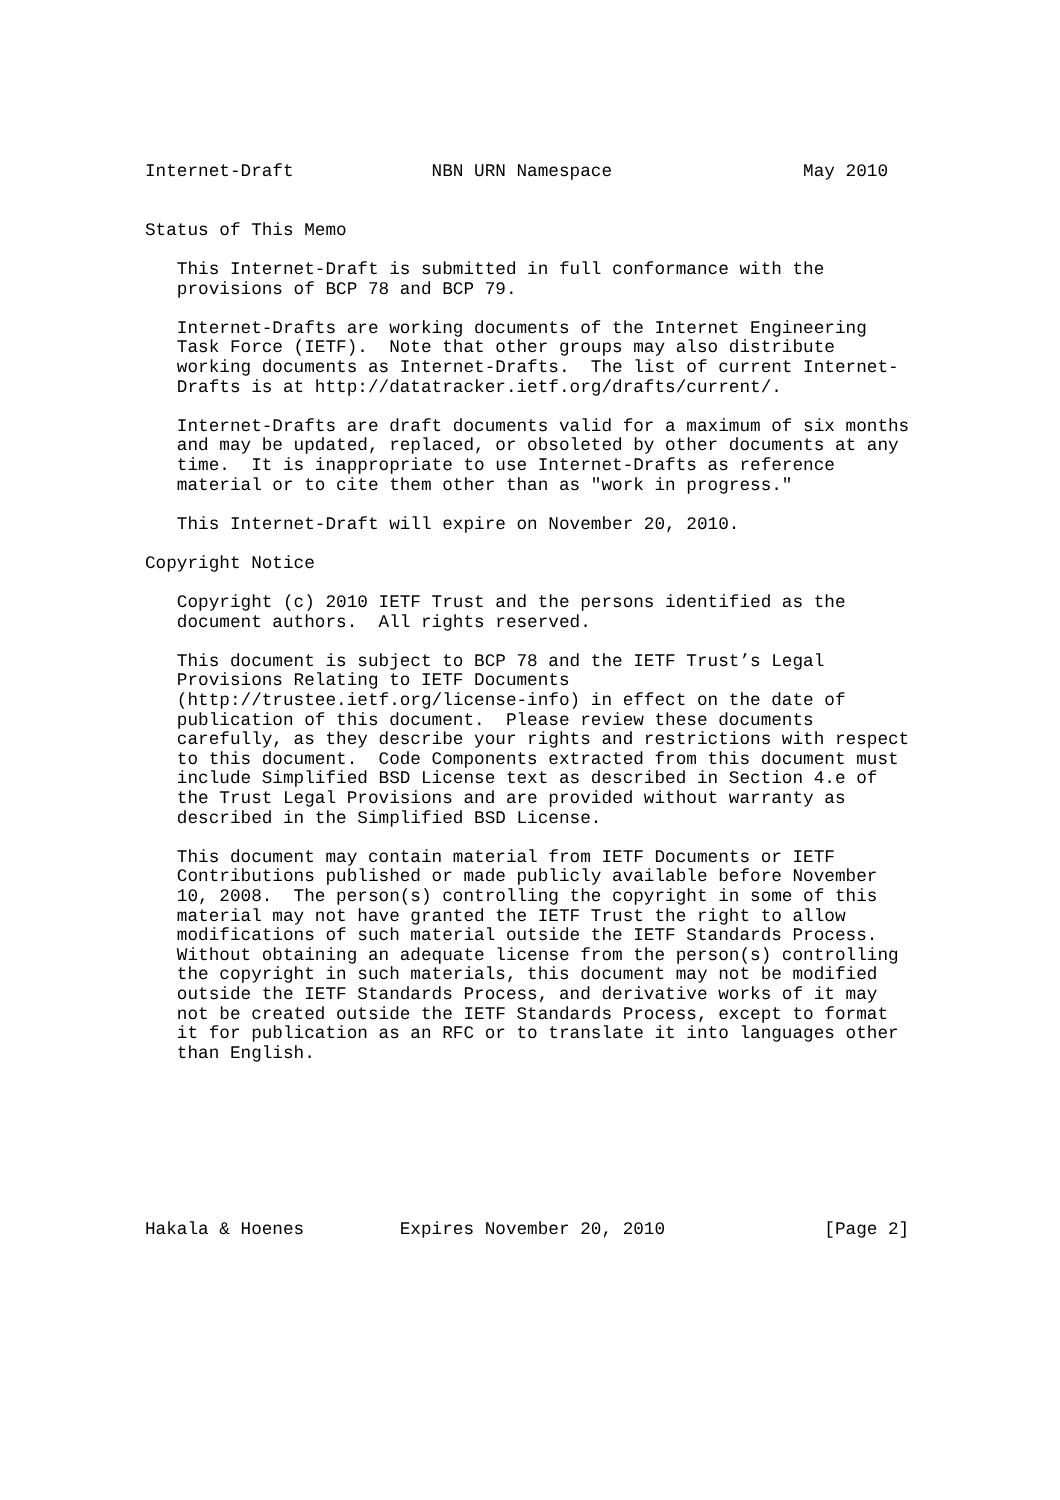Internet-Draft             NBN URN Namespace                  May 2010


Status of This Memo

   This Internet-Draft is submitted in full conformance with the
   provisions of BCP 78 and BCP 79.

   Internet-Drafts are working documents of the Internet Engineering
   Task Force (IETF).  Note that other groups may also distribute
   working documents as Internet-Drafts.  The list of current Internet-
   Drafts is at http://datatracker.ietf.org/drafts/current/.

   Internet-Drafts are draft documents valid for a maximum of six months
   and may be updated, replaced, or obsoleted by other documents at any
   time.  It is inappropriate to use Internet-Drafts as reference
   material or to cite them other than as "work in progress."

   This Internet-Draft will expire on November 20, 2010.

Copyright Notice

   Copyright (c) 2010 IETF Trust and the persons identified as the
   document authors.  All rights reserved.

   This document is subject to BCP 78 and the IETF Trust’s Legal
   Provisions Relating to IETF Documents
   (http://trustee.ietf.org/license-info) in effect on the date of
   publication of this document.  Please review these documents
   carefully, as they describe your rights and restrictions with respect
   to this document.  Code Components extracted from this document must
   include Simplified BSD License text as described in Section 4.e of
   the Trust Legal Provisions and are provided without warranty as
   described in the Simplified BSD License.

   This document may contain material from IETF Documents or IETF
   Contributions published or made publicly available before November
   10, 2008.  The person(s) controlling the copyright in some of this
   material may not have granted the IETF Trust the right to allow
   modifications of such material outside the IETF Standards Process.
   Without obtaining an adequate license from the person(s) controlling
   the copyright in such materials, this document may not be modified
   outside the IETF Standards Process, and derivative works of it may
   not be created outside the IETF Standards Process, except to format
   it for publication as an RFC or to translate it into languages other
   than English.








Hakala & Hoenes         Expires November 20, 2010               [Page 2]